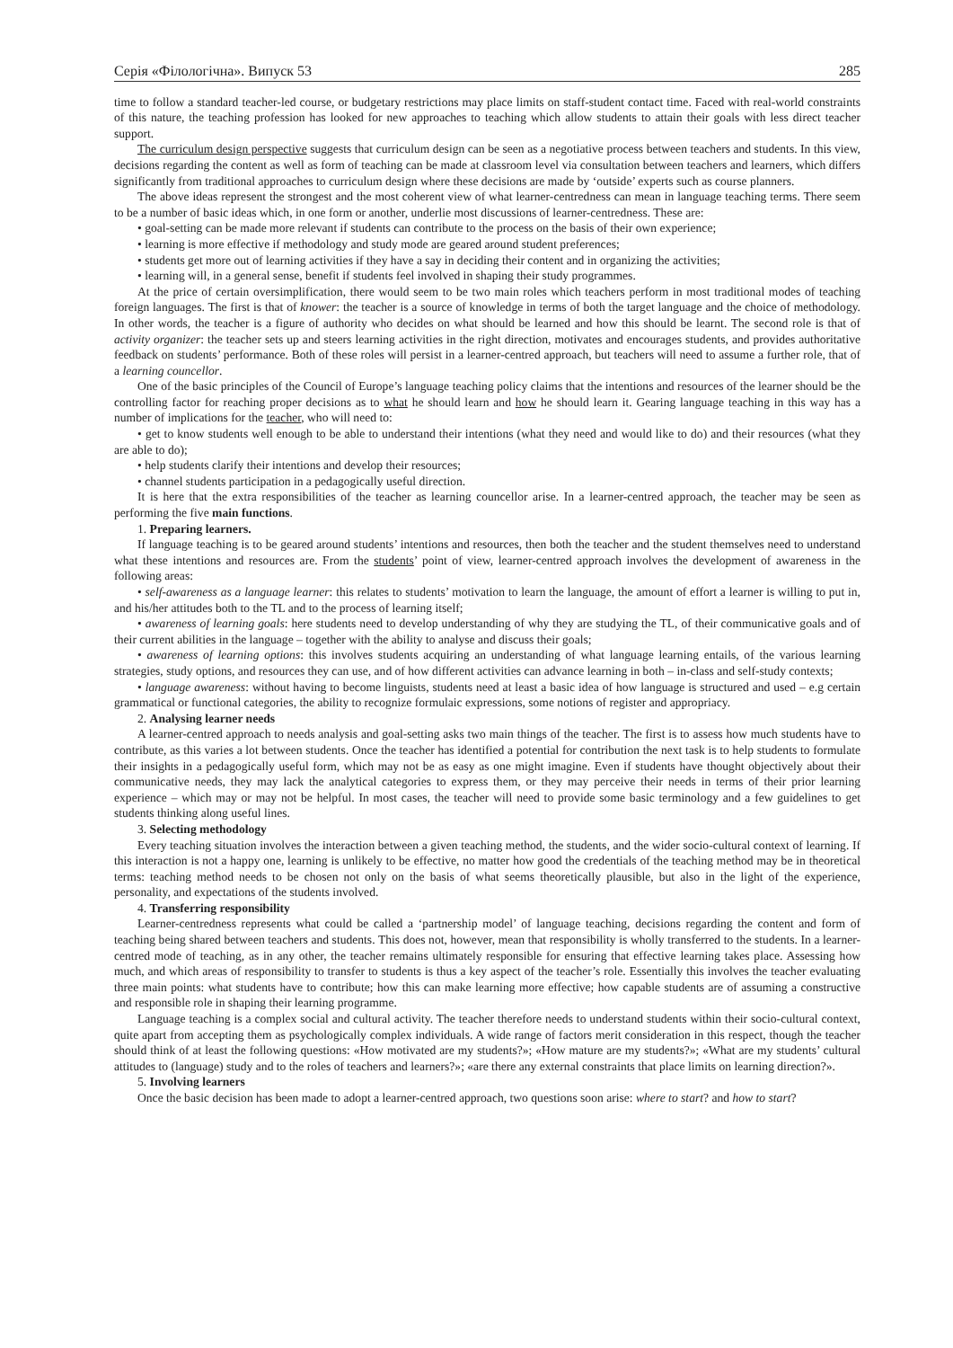Серія «Філологічна». Випуск 53 285
time to follow a standard teacher-led course, or budgetary restrictions may place limits on staff-student contact time. Faced with real-world constraints of this nature, the teaching profession has looked for new approaches to teaching which allow students to attain their goals with less direct teacher support.
The curriculum design perspective suggests that curriculum design can be seen as a negotiative process between teachers and students. In this view, decisions regarding the content as well as form of teaching can be made at classroom level via consultation between teachers and learners, which differs significantly from traditional approaches to curriculum design where these decisions are made by ‘outside’ experts such as course planners.
The above ideas represent the strongest and the most coherent view of what learner-centredness can mean in language teaching terms. There seem to be a number of basic ideas which, in one form or another, underlie most discussions of learner-centredness. These are:
• goal-setting can be made more relevant if students can contribute to the process on the basis of their own experience;
• learning is more effective if methodology and study mode are geared around student preferences;
• students get more out of learning activities if they have a say in deciding their content and in organizing the activities;
• learning will, in a general sense, benefit if students feel involved in shaping their study programmes.
At the price of certain oversimplification, there would seem to be two main roles which teachers perform in most traditional modes of teaching foreign languages. The first is that of knower: the teacher is a source of knowledge in terms of both the target language and the choice of methodology. In other words, the teacher is a figure of authority who decides on what should be learned and how this should be learnt. The second role is that of activity organizer: the teacher sets up and steers learning activities in the right direction, motivates and encourages students, and provides authoritative feedback on students’ performance. Both of these roles will persist in a learner-centred approach, but teachers will need to assume a further role, that of a learning councellor.
One of the basic principles of the Council of Europe’s language teaching policy claims that the intentions and resources of the learner should be the controlling factor for reaching proper decisions as to what he should learn and how he should learn it. Gearing language teaching in this way has a number of implications for the teacher, who will need to:
• get to know students well enough to be able to understand their intentions (what they need and would like to do) and their resources (what they are able to do);
• help students clarify their intentions and develop their resources;
• channel students participation in a pedagogically useful direction.
It is here that the extra responsibilities of the teacher as learning councellor arise. In a learner-centred approach, the teacher may be seen as performing the five main functions.
1. Preparing learners.
If language teaching is to be geared around students’ intentions and resources, then both the teacher and the student themselves need to understand what these intentions and resources are. From the students’ point of view, learner-centred approach involves the development of awareness in the following areas:
• self-awareness as a language learner: this relates to students’ motivation to learn the language, the amount of effort a learner is willing to put in, and his/her attitudes both to the TL and to the process of learning itself;
• awareness of learning goals: here students need to develop understanding of why they are studying the TL, of their communicative goals and of their current abilities in the language – together with the ability to analyse and discuss their goals;
• awareness of learning options: this involves students acquiring an understanding of what language learning entails, of the various learning strategies, study options, and resources they can use, and of how different activities can advance learning in both – in-class and self-study contexts;
• language awareness: without having to become linguists, students need at least a basic idea of how language is structured and used – e.g certain grammatical or functional categories, the ability to recognize formulaic expressions, some notions of register and appropriacy.
2. Analysing learner needs
A learner-centred approach to needs analysis and goal-setting asks two main things of the teacher. The first is to assess how much students have to contribute, as this varies a lot between students. Once the teacher has identified a potential for contribution the next task is to help students to formulate their insights in a pedagogically useful form, which may not be as easy as one might imagine. Even if students have thought objectively about their communicative needs, they may lack the analytical categories to express them, or they may perceive their needs in terms of their prior learning experience – which may or may not be helpful. In most cases, the teacher will need to provide some basic terminology and a few guidelines to get students thinking along useful lines.
3. Selecting methodology
Every teaching situation involves the interaction between a given teaching method, the students, and the wider socio-cultural context of learning. If this interaction is not a happy one, learning is unlikely to be effective, no matter how good the credentials of the teaching method may be in theoretical terms: teaching method needs to be chosen not only on the basis of what seems theoretically plausible, but also in the light of the experience, personality, and expectations of the students involved.
4. Transferring responsibility
Learner-centredness represents what could be called a ‘partnership model’ of language teaching, decisions regarding the content and form of teaching being shared between teachers and students. This does not, however, mean that responsibility is wholly transferred to the students. In a learner-centred mode of teaching, as in any other, the teacher remains ultimately responsible for ensuring that effective learning takes place. Assessing how much, and which areas of responsibility to transfer to students is thus a key aspect of the teacher’s role. Essentially this involves the teacher evaluating three main points: what students have to contribute; how this can make learning more effective; how capable students are of assuming a constructive and responsible role in shaping their learning programme.
Language teaching is a complex social and cultural activity. The teacher therefore needs to understand students within their socio-cultural context, quite apart from accepting them as psychologically complex individuals. A wide range of factors merit consideration in this respect, though the teacher should think of at least the following questions: «How motivated are my students?»; «How mature are my students?»; «What are my students’ cultural attitudes to (language) study and to the roles of teachers and learners?»; «are there any external constraints that place limits on learning direction?».
5. Involving learners
Once the basic decision has been made to adopt a learner-centred approach, two questions soon arise: where to start? and how to start?